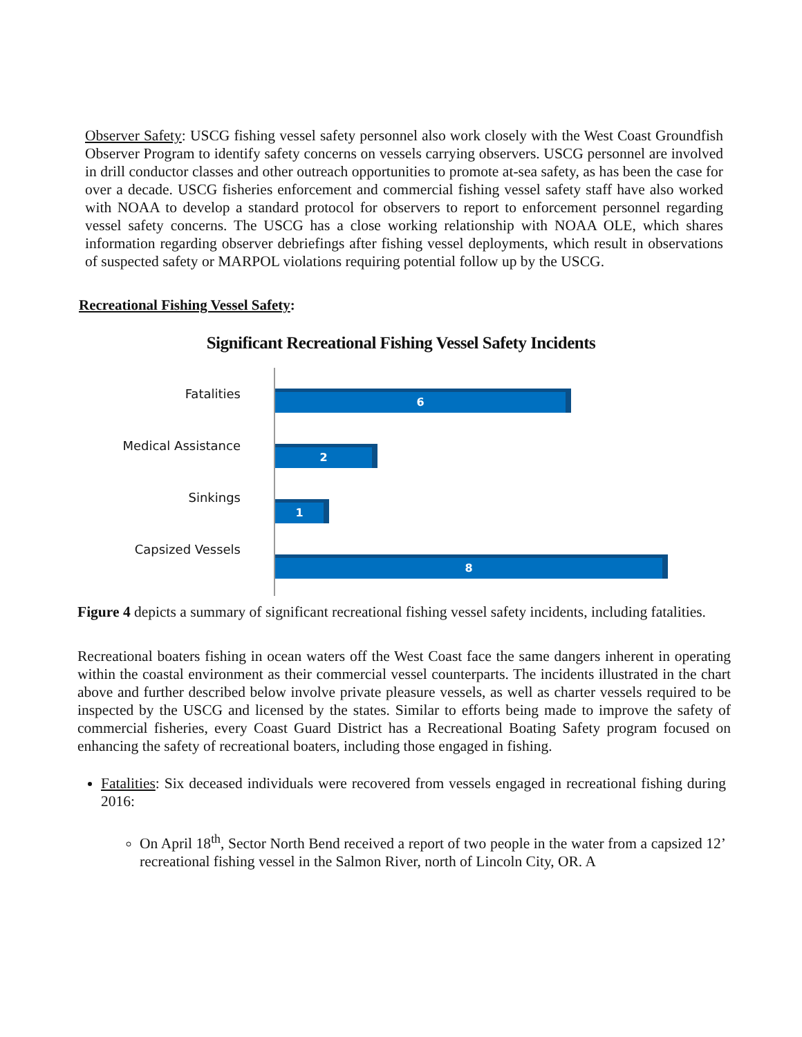Observer Safety: USCG fishing vessel safety personnel also work closely with the West Coast Groundfish Observer Program to identify safety concerns on vessels carrying observers. USCG personnel are involved in drill conductor classes and other outreach opportunities to promote at-sea safety, as has been the case for over a decade. USCG fisheries enforcement and commercial fishing vessel safety staff have also worked with NOAA to develop a standard protocol for observers to report to enforcement personnel regarding vessel safety concerns. The USCG has a close working relationship with NOAA OLE, which shares information regarding observer debriefings after fishing vessel deployments, which result in observations of suspected safety or MARPOL violations requiring potential follow up by the USCG.
Recreational Fishing Vessel Safety:
Significant Recreational Fishing Vessel Safety Incidents
Fatalities
Medical Assistance
Sinkings
Capsized Vessels
6
2
1
8
Figure 4 depicts a summary of significant recreational fishing vessel safety incidents, including fatalities.
Recreational boaters fishing in ocean waters off the West Coast face the same dangers inherent in operating within the coastal environment as their commercial vessel counterparts. The incidents illustrated in the chart above and further described below involve private pleasure vessels, as well as charter vessels required to be inspected by the USCG and licensed by the states. Similar to efforts being made to improve the safety of commercial fisheries, every Coast Guard District has a Recreational Boating Safety program focused on enhancing the safety of recreational boaters, including those engaged in fishing.
Fatalities: Six deceased individuals were recovered from vessels engaged in recreational fishing during 2016:
On April 18<sup>th</sup>, Sector North Bend received a report of two people in the water from a capsized 12’ recreational fishing vessel in the Salmon River, north of Lincoln City, OR. A